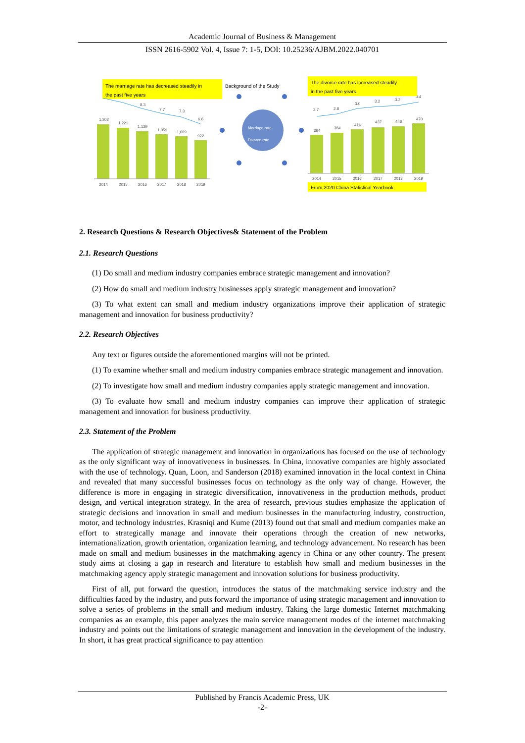Academic Journal of Business & Management
ISSN 2616-5902 Vol. 4, Issue 7: 1-5, DOI: 10.25236/AJBM.2022.040701
The marriage rate has decreased steadily in
the past five years
1,302
1,221
1,139
1,059
1,009
922
8.3
7.7
7.3
6.6
2014
2015
2016
2017
2018
2019
2.7
2.8
3.0
3.2
3.2
3.4
364
384
416
437
446
470
2014
2015
2016
2017
2018
2019
Background of the Study
Marriage rate
Divorce rate
The divorce rate has increased steadily
in the past five years.
From 2020 China Statistical Yearbook
2. Research Questions & Research Objectives& Statement of the Problem
2.1. Research Questions
(1) Do small and medium industry companies embrace strategic management and innovation?
(2) How do small and medium industry businesses apply strategic management and innovation?
(3) To what extent can small and medium industry organizations improve their application of strategic management and innovation for business productivity?
2.2. Research Objectives
Any text or figures outside the aforementioned margins will not be printed.
(1) To examine whether small and medium industry companies embrace strategic management and innovation.
(2) To investigate how small and medium industry companies apply strategic management and innovation.
(3) To evaluate how small and medium industry companies can improve their application of strategic management and innovation for business productivity.
2.3. Statement of the Problem
The application of strategic management and innovation in organizations has focused on the use of technology as the only significant way of innovativeness in businesses. In China, innovative companies are highly associated with the use of technology. Quan, Loon, and Sanderson (2018) examined innovation in the local context in China and revealed that many successful businesses focus on technology as the only way of change. However, the difference is more in engaging in strategic diversification, innovativeness in the production methods, product design, and vertical integration strategy. In the area of research, previous studies emphasize the application of strategic decisions and innovation in small and medium businesses in the manufacturing industry, construction, motor, and technology industries. Krasniqi and Kume (2013) found out that small and medium companies make an effort to strategically manage and innovate their operations through the creation of new networks, internationalization, growth orientation, organization learning, and technology advancement. No research has been made on small and medium businesses in the matchmaking agency in China or any other country. The present study aims at closing a gap in research and literature to establish how small and medium businesses in the matchmaking agency apply strategic management and innovation solutions for business productivity.
First of all, put forward the question, introduces the status of the matchmaking service industry and the difficulties faced by the industry, and puts forward the importance of using strategic management and innovation to solve a series of problems in the small and medium industry. Taking the large domestic Internet matchmaking companies as an example, this paper analyzes the main service management modes of the internet matchmaking industry and points out the limitations of strategic management and innovation in the development of the industry. In short, it has great practical significance to pay attention
Published by Francis Academic Press, UK
-2-